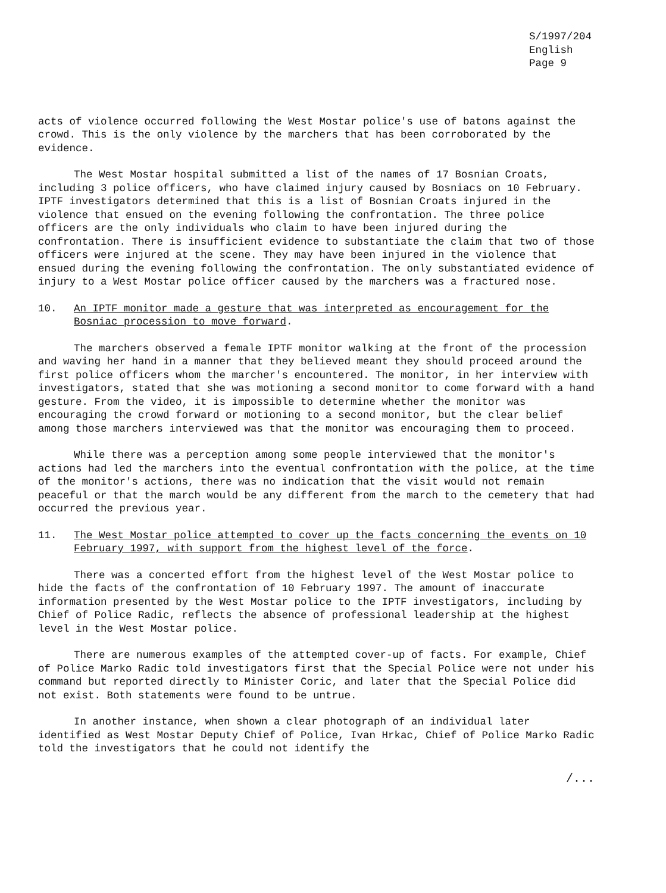S/1997/204
English
Page 9
acts of violence occurred following the West Mostar police's use of batons against the crowd. This is the only violence by the marchers that has been corroborated by the evidence.
The West Mostar hospital submitted a list of the names of 17 Bosnian Croats, including 3 police officers, who have claimed injury caused by Bosniacs on 10 February. IPTF investigators determined that this is a list of Bosnian Croats injured in the violence that ensued on the evening following the confrontation. The three police officers are the only individuals who claim to have been injured during the confrontation. There is insufficient evidence to substantiate the claim that two of those officers were injured at the scene. They may have been injured in the violence that ensued during the evening following the confrontation. The only substantiated evidence of injury to a West Mostar police officer caused by the marchers was a fractured nose.
10. An IPTF monitor made a gesture that was interpreted as encouragement for the Bosniac procession to move forward.
The marchers observed a female IPTF monitor walking at the front of the procession and waving her hand in a manner that they believed meant they should proceed around the first police officers whom the marcher's encountered. The monitor, in her interview with investigators, stated that she was motioning a second monitor to come forward with a hand gesture. From the video, it is impossible to determine whether the monitor was encouraging the crowd forward or motioning to a second monitor, but the clear belief among those marchers interviewed was that the monitor was encouraging them to proceed.
While there was a perception among some people interviewed that the monitor's actions had led the marchers into the eventual confrontation with the police, at the time of the monitor's actions, there was no indication that the visit would not remain peaceful or that the march would be any different from the march to the cemetery that had occurred the previous year.
11. The West Mostar police attempted to cover up the facts concerning the events on 10 February 1997, with support from the highest level of the force.
There was a concerted effort from the highest level of the West Mostar police to hide the facts of the confrontation of 10 February 1997. The amount of inaccurate information presented by the West Mostar police to the IPTF investigators, including by Chief of Police Radic, reflects the absence of professional leadership at the highest level in the West Mostar police.
There are numerous examples of the attempted cover-up of facts. For example, Chief of Police Marko Radic told investigators first that the Special Police were not under his command but reported directly to Minister Coric, and later that the Special Police did not exist. Both statements were found to be untrue.
In another instance, when shown a clear photograph of an individual later identified as West Mostar Deputy Chief of Police, Ivan Hrkac, Chief of Police Marko Radic told the investigators that he could not identify the
/...